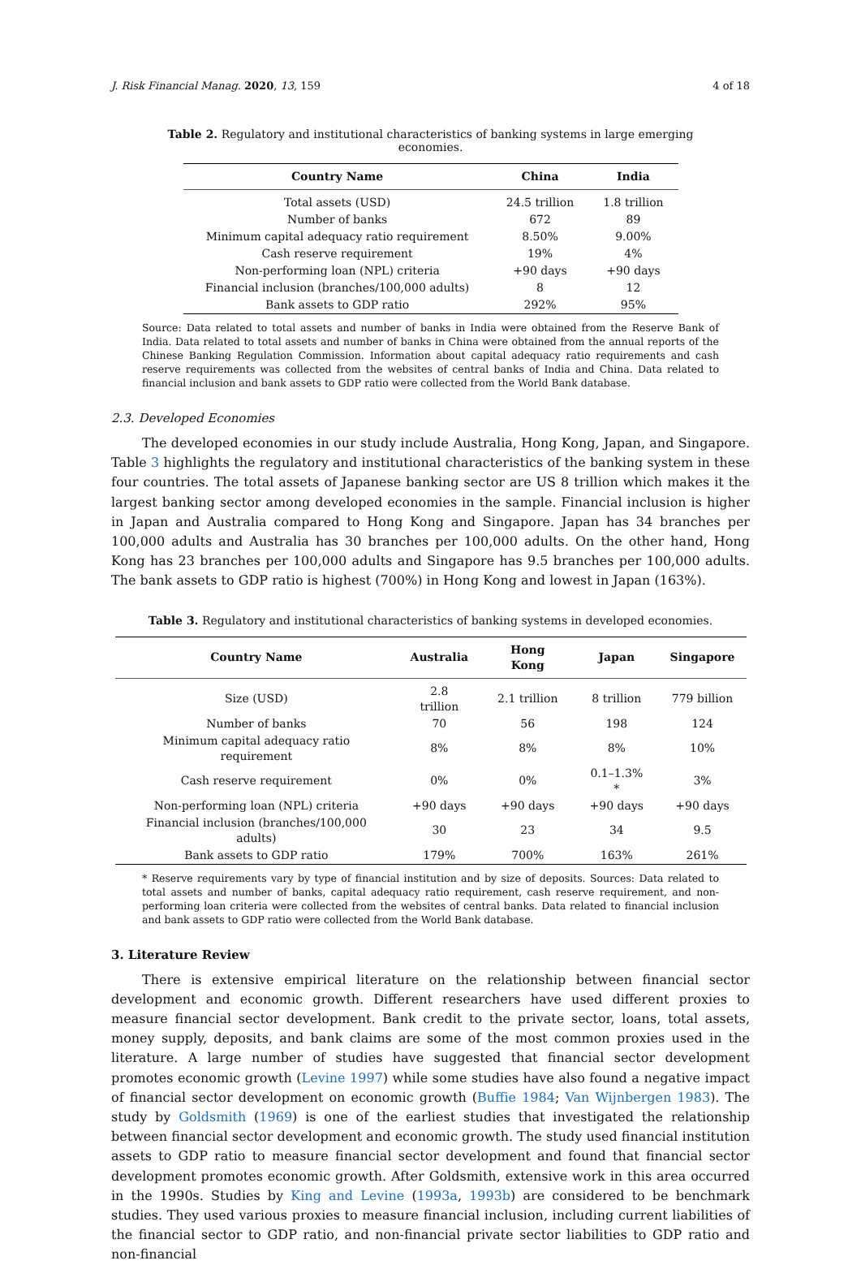J. Risk Financial Manag. 2020, 13, 159 4 of 18
Table 2. Regulatory and institutional characteristics of banking systems in large emerging economies.
| Country Name | China | India |
| --- | --- | --- |
| Total assets (USD) | 24.5 trillion | 1.8 trillion |
| Number of banks | 672 | 89 |
| Minimum capital adequacy ratio requirement | 8.50% | 9.00% |
| Cash reserve requirement | 19% | 4% |
| Non-performing loan (NPL) criteria | +90 days | +90 days |
| Financial inclusion (branches/100,000 adults) | 8 | 12 |
| Bank assets to GDP ratio | 292% | 95% |
Source: Data related to total assets and number of banks in India were obtained from the Reserve Bank of India. Data related to total assets and number of banks in China were obtained from the annual reports of the Chinese Banking Regulation Commission. Information about capital adequacy ratio requirements and cash reserve requirements was collected from the websites of central banks of India and China. Data related to financial inclusion and bank assets to GDP ratio were collected from the World Bank database.
2.3. Developed Economies
The developed economies in our study include Australia, Hong Kong, Japan, and Singapore. Table 3 highlights the regulatory and institutional characteristics of the banking system in these four countries. The total assets of Japanese banking sector are US 8 trillion which makes it the largest banking sector among developed economies in the sample. Financial inclusion is higher in Japan and Australia compared to Hong Kong and Singapore. Japan has 34 branches per 100,000 adults and Australia has 30 branches per 100,000 adults. On the other hand, Hong Kong has 23 branches per 100,000 adults and Singapore has 9.5 branches per 100,000 adults. The bank assets to GDP ratio is highest (700%) in Hong Kong and lowest in Japan (163%).
Table 3. Regulatory and institutional characteristics of banking systems in developed economies.
| Country Name | Australia | Hong Kong | Japan | Singapore |
| --- | --- | --- | --- | --- |
| Size (USD) | 2.8 trillion | 2.1 trillion | 8 trillion | 779 billion |
| Number of banks | 70 | 56 | 198 | 124 |
| Minimum capital adequacy ratio requirement | 8% | 8% | 8% | 10% |
| Cash reserve requirement | 0% | 0% | 0.1–1.3% * | 3% |
| Non-performing loan (NPL) criteria | +90 days | +90 days | +90 days | +90 days |
| Financial inclusion (branches/100,000 adults) | 30 | 23 | 34 | 9.5 |
| Bank assets to GDP ratio | 179% | 700% | 163% | 261% |
* Reserve requirements vary by type of financial institution and by size of deposits. Sources: Data related to total assets and number of banks, capital adequacy ratio requirement, cash reserve requirement, and non-performing loan criteria were collected from the websites of central banks. Data related to financial inclusion and bank assets to GDP ratio were collected from the World Bank database.
3. Literature Review
There is extensive empirical literature on the relationship between financial sector development and economic growth. Different researchers have used different proxies to measure financial sector development. Bank credit to the private sector, loans, total assets, money supply, deposits, and bank claims are some of the most common proxies used in the literature. A large number of studies have suggested that financial sector development promotes economic growth (Levine 1997) while some studies have also found a negative impact of financial sector development on economic growth (Buffie 1984; Van Wijnbergen 1983). The study by Goldsmith (1969) is one of the earliest studies that investigated the relationship between financial sector development and economic growth. The study used financial institution assets to GDP ratio to measure financial sector development and found that financial sector development promotes economic growth. After Goldsmith, extensive work in this area occurred in the 1990s. Studies by King and Levine (1993a, 1993b) are considered to be benchmark studies. They used various proxies to measure financial inclusion, including current liabilities of the financial sector to GDP ratio, and non-financial private sector liabilities to GDP ratio and non-financial